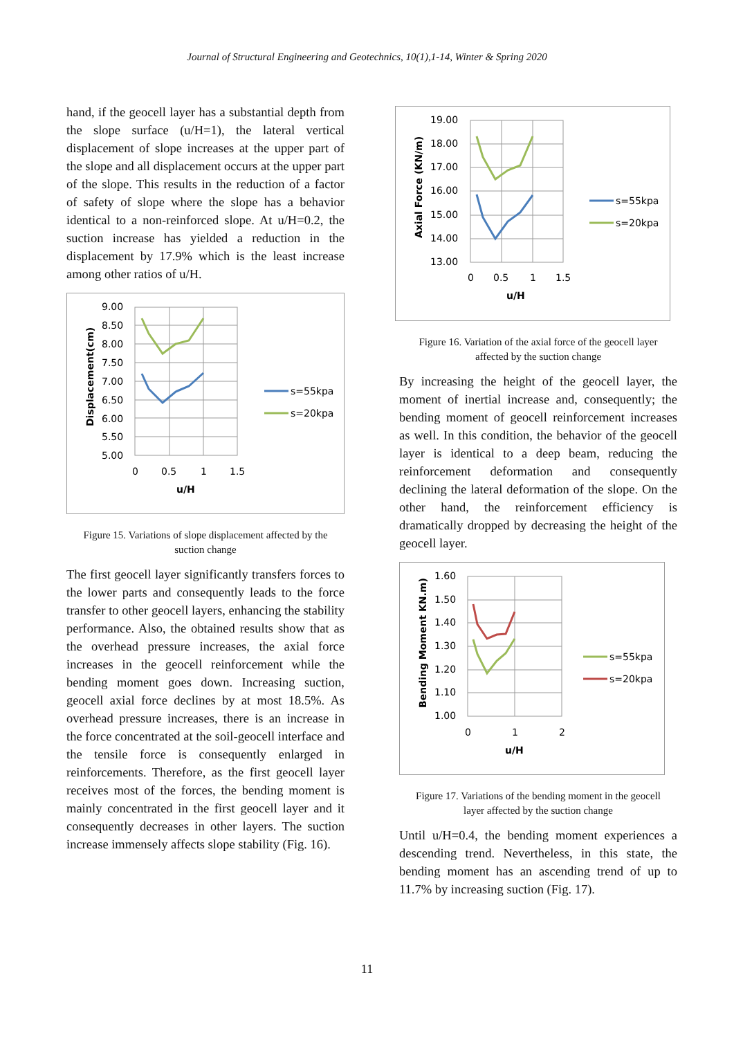Journal of Structural Engineering and Geotechnics, 10(1),1-14, Winter & Spring 2020
hand, if the geocell layer has a substantial depth from the slope surface (u/H=1), the lateral vertical displacement of slope increases at the upper part of the slope and all displacement occurs at the upper part of the slope. This results in the reduction of a factor of safety of slope where the slope has a behavior identical to a non-reinforced slope. At u/H=0.2, the suction increase has yielded a reduction in the displacement by 17.9% which is the least increase among other ratios of u/H.
9.00
8.50
8.00
7.50
7.00
6.50
6.00
5.50
5.00
0
0.5
1
1.5
u/H
Displacement(cm)
s=55kpa
s=20kpa
Figure 15. Variations of slope displacement affected by the suction change
The first geocell layer significantly transfers forces to the lower parts and consequently leads to the force transfer to other geocell layers, enhancing the stability performance. Also, the obtained results show that as the overhead pressure increases, the axial force increases in the geocell reinforcement while the bending moment goes down. Increasing suction, geocell axial force declines by at most 18.5%. As overhead pressure increases, there is an increase in the force concentrated at the soil-geocell interface and the tensile force is consequently enlarged in reinforcements. Therefore, as the first geocell layer receives most of the forces, the bending moment is mainly concentrated in the first geocell layer and it consequently decreases in other layers. The suction increase immensely affects slope stability (Fig. 16).
19.00
18.00
17.00
16.00
15.00
14.00
13.00
0
0.5
1
1.5
u/H
Axial Force (KN/m)
s=55kpa
s=20kpa
Figure 16. Variation of the axial force of the geocell layer affected by the suction change
By increasing the height of the geocell layer, the moment of inertial increase and, consequently; the bending moment of geocell reinforcement increases as well. In this condition, the behavior of the geocell layer is identical to a deep beam, reducing the reinforcement deformation and consequently declining the lateral deformation of the slope. On the other hand, the reinforcement efficiency is dramatically dropped by decreasing the height of the geocell layer.
1.60
1.50
1.40
1.30
1.20
1.10
1.00
0
1
2
u/H
Bending Moment KN.m)
s=55kpa
s=20kpa
Figure 17. Variations of the bending moment in the geocell layer affected by the suction change
Until u/H=0.4, the bending moment experiences a descending trend. Nevertheless, in this state, the bending moment has an ascending trend of up to 11.7% by increasing suction (Fig. 17).
11